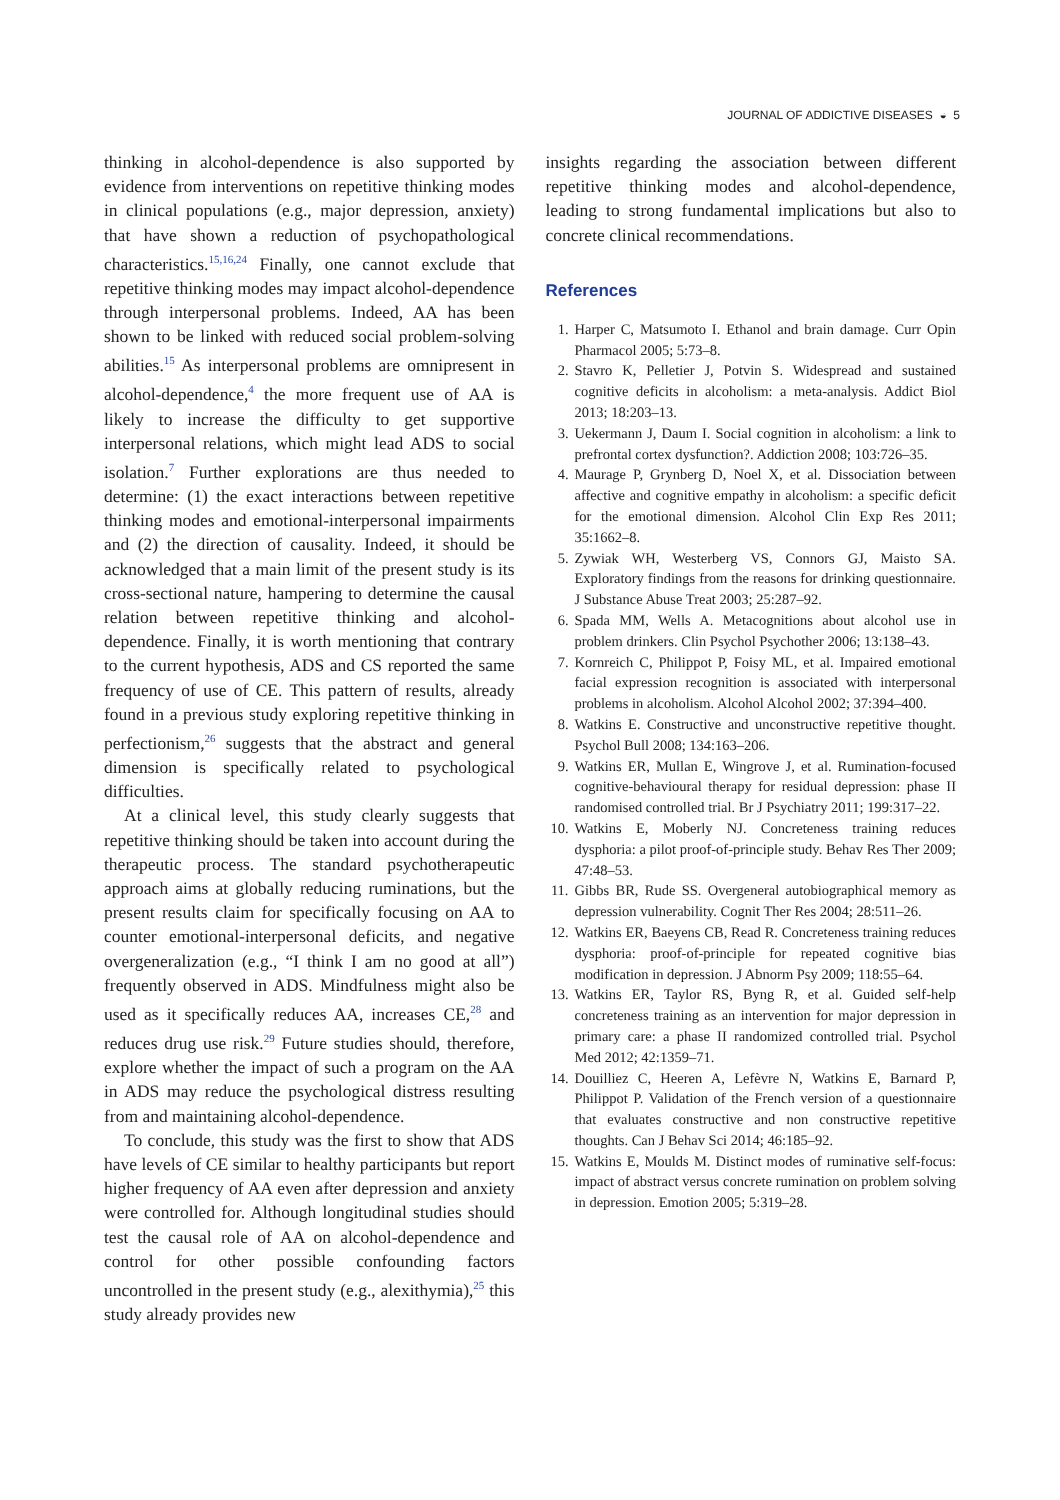JOURNAL OF ADDICTIVE DISEASES ◒ 5
thinking in alcohol-dependence is also supported by evidence from interventions on repetitive thinking modes in clinical populations (e.g., major depression, anxiety) that have shown a reduction of psychopathological characteristics.<sup>15,16,24</sup> Finally, one cannot exclude that repetitive thinking modes may impact alcohol-dependence through interpersonal problems. Indeed, AA has been shown to be linked with reduced social problem-solving abilities.<sup>15</sup> As interpersonal problems are omnipresent in alcohol-dependence,<sup>4</sup> the more frequent use of AA is likely to increase the difficulty to get supportive interpersonal relations, which might lead ADS to social isolation.<sup>7</sup> Further explorations are thus needed to determine: (1) the exact interactions between repetitive thinking modes and emotional-interpersonal impairments and (2) the direction of causality. Indeed, it should be acknowledged that a main limit of the present study is its cross-sectional nature, hampering to determine the causal relation between repetitive thinking and alcohol-dependence. Finally, it is worth mentioning that contrary to the current hypothesis, ADS and CS reported the same frequency of use of CE. This pattern of results, already found in a previous study exploring repetitive thinking in perfectionism,<sup>26</sup> suggests that the abstract and general dimension is specifically related to psychological difficulties.
At a clinical level, this study clearly suggests that repetitive thinking should be taken into account during the therapeutic process. The standard psychotherapeutic approach aims at globally reducing ruminations, but the present results claim for specifically focusing on AA to counter emotional-interpersonal deficits, and negative overgeneralization (e.g., “I think I am no good at all”) frequently observed in ADS. Mindfulness might also be used as it specifically reduces AA, increases CE,<sup>28</sup> and reduces drug use risk.<sup>29</sup> Future studies should, therefore, explore whether the impact of such a program on the AA in ADS may reduce the psychological distress resulting from and maintaining alcohol-dependence.
To conclude, this study was the first to show that ADS have levels of CE similar to healthy participants but report higher frequency of AA even after depression and anxiety were controlled for. Although longitudinal studies should test the causal role of AA on alcohol-dependence and control for other possible confounding factors uncontrolled in the present study (e.g., alexithymia),<sup>25</sup> this study already provides new
insights regarding the association between different repetitive thinking modes and alcohol-dependence, leading to strong fundamental implications but also to concrete clinical recommendations.
References
1. Harper C, Matsumoto I. Ethanol and brain damage. Curr Opin Pharmacol 2005; 5:73–8.
2. Stavro K, Pelletier J, Potvin S. Widespread and sustained cognitive deficits in alcoholism: a meta-analysis. Addict Biol 2013; 18:203–13.
3. Uekermann J, Daum I. Social cognition in alcoholism: a link to prefrontal cortex dysfunction?. Addiction 2008; 103:726–35.
4. Maurage P, Grynberg D, Noel X, et al. Dissociation between affective and cognitive empathy in alcoholism: a specific deficit for the emotional dimension. Alcohol Clin Exp Res 2011; 35:1662–8.
5. Zywiak WH, Westerberg VS, Connors GJ, Maisto SA. Exploratory findings from the reasons for drinking questionnaire. J Substance Abuse Treat 2003; 25:287–92.
6. Spada MM, Wells A. Metacognitions about alcohol use in problem drinkers. Clin Psychol Psychother 2006; 13:138–43.
7. Kornreich C, Philippot P, Foisy ML, et al. Impaired emotional facial expression recognition is associated with interpersonal problems in alcoholism. Alcohol Alcohol 2002; 37:394–400.
8. Watkins E. Constructive and unconstructive repetitive thought. Psychol Bull 2008; 134:163–206.
9. Watkins ER, Mullan E, Wingrove J, et al. Rumination-focused cognitive-behavioural therapy for residual depression: phase II randomised controlled trial. Br J Psychiatry 2011; 199:317–22.
10. Watkins E, Moberly NJ. Concreteness training reduces dysphoria: a pilot proof-of-principle study. Behav Res Ther 2009; 47:48–53.
11. Gibbs BR, Rude SS. Overgeneral autobiographical memory as depression vulnerability. Cognit Ther Res 2004; 28:511–26.
12. Watkins ER, Baeyens CB, Read R. Concreteness training reduces dysphoria: proof-of-principle for repeated cognitive bias modification in depression. J Abnorm Psy 2009; 118:55–64.
13. Watkins ER, Taylor RS, Byng R, et al. Guided self-help concreteness training as an intervention for major depression in primary care: a phase II randomized controlled trial. Psychol Med 2012; 42:1359–71.
14. Douilliez C, Heeren A, Lefèvre N, Watkins E, Barnard P, Philippot P. Validation of the French version of a questionnaire that evaluates constructive and non constructive repetitive thoughts. Can J Behav Sci 2014; 46:185–92.
15. Watkins E, Moulds M. Distinct modes of ruminative self-focus: impact of abstract versus concrete rumination on problem solving in depression. Emotion 2005; 5:319–28.